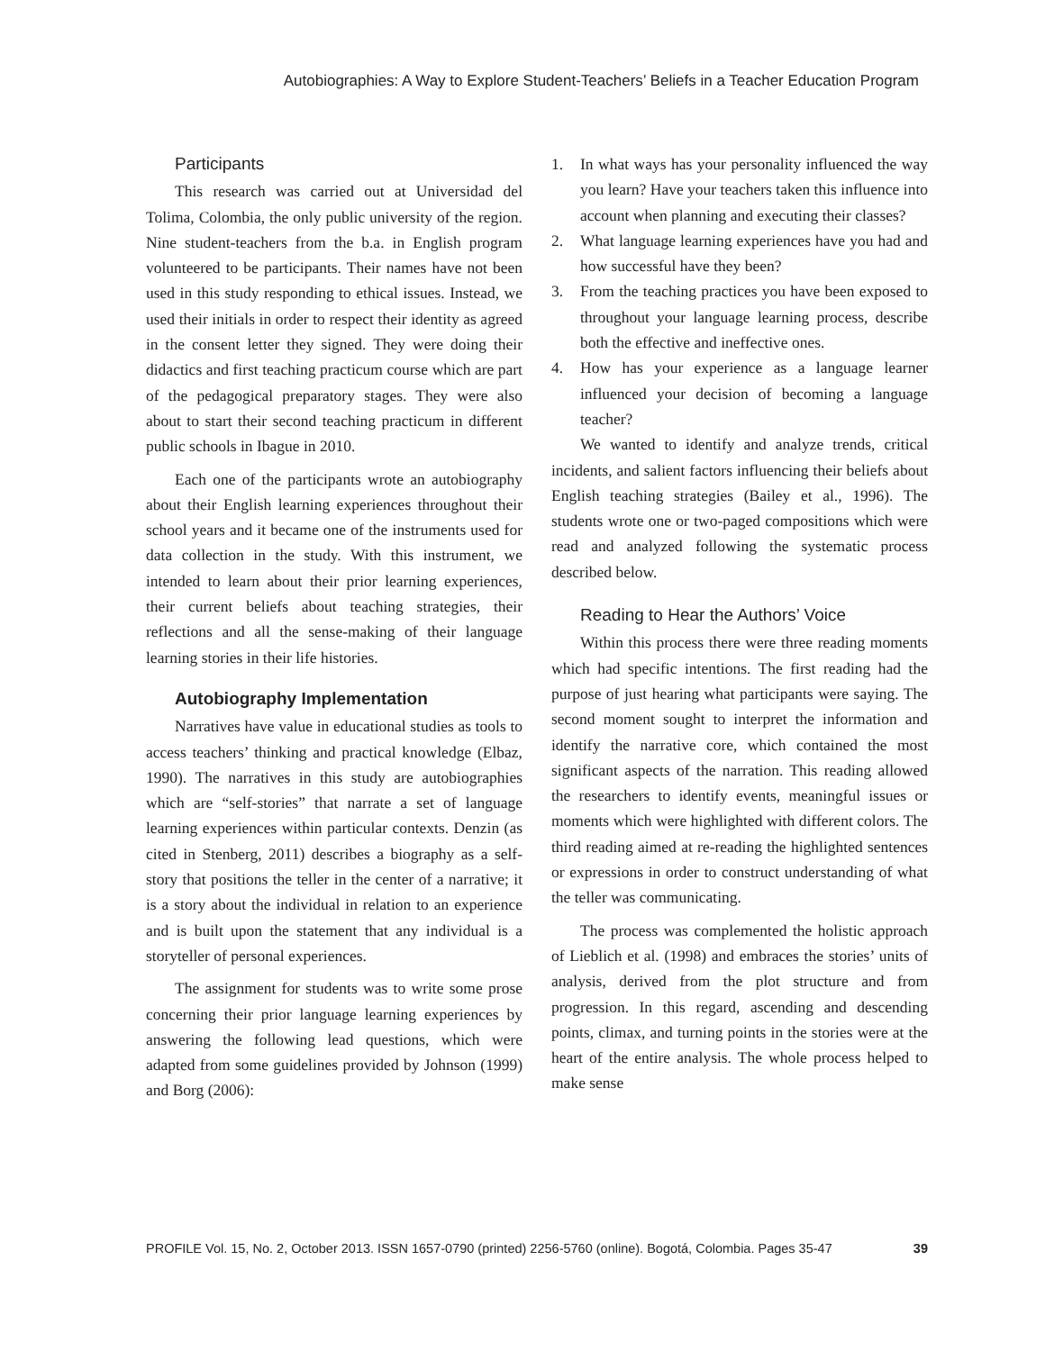Autobiographies: A Way to Explore Student-Teachers’ Beliefs in a Teacher Education Program
Participants
This research was carried out at Universidad del Tolima, Colombia, the only public university of the region. Nine student-teachers from the b.a. in English program volunteered to be participants. Their names have not been used in this study responding to ethical issues. Instead, we used their initials in order to respect their identity as agreed in the consent letter they signed. They were doing their didactics and first teaching practicum course which are part of the pedagogical preparatory stages. They were also about to start their second teaching practicum in different public schools in Ibague in 2010.
Each one of the participants wrote an autobiography about their English learning experiences throughout their school years and it became one of the instruments used for data collection in the study. With this instrument, we intended to learn about their prior learning experiences, their current beliefs about teaching strategies, their reflections and all the sense-making of their language learning stories in their life histories.
Autobiography Implementation
Narratives have value in educational studies as tools to access teachers’ thinking and practical knowledge (Elbaz, 1990). The narratives in this study are autobiographies which are “self-stories” that narrate a set of language learning experiences within particular contexts. Denzin (as cited in Stenberg, 2011) describes a biography as a self-story that positions the teller in the center of a narrative; it is a story about the individual in relation to an experience and is built upon the statement that any individual is a storyteller of personal experiences.
The assignment for students was to write some prose concerning their prior language learning experiences by answering the following lead questions, which were adapted from some guidelines provided by Johnson (1999) and Borg (2006):
1. In what ways has your personality influenced the way you learn? Have your teachers taken this influence into account when planning and executing their classes?
2. What language learning experiences have you had and how successful have they been?
3. From the teaching practices you have been exposed to throughout your language learning process, describe both the effective and ineffective ones.
4. How has your experience as a language learner influenced your decision of becoming a language teacher?
We wanted to identify and analyze trends, critical incidents, and salient factors influencing their beliefs about English teaching strategies (Bailey et al., 1996). The students wrote one or two-paged compositions which were read and analyzed following the systematic process described below.
Reading to Hear the Authors’ Voice
Within this process there were three reading moments which had specific intentions. The first reading had the purpose of just hearing what participants were saying. The second moment sought to interpret the information and identify the narrative core, which contained the most significant aspects of the narration. This reading allowed the researchers to identify events, meaningful issues or moments which were highlighted with different colors. The third reading aimed at re-reading the highlighted sentences or expressions in order to construct understanding of what the teller was communicating.
The process was complemented the holistic approach of Lieblich et al. (1998) and embraces the stories’ units of analysis, derived from the plot structure and from progression. In this regard, ascending and descending points, climax, and turning points in the stories were at the heart of the entire analysis. The whole process helped to make sense
PROFILE Vol. 15, No. 2, October 2013. ISSN 1657-0790 (printed) 2256-5760 (online). Bogotá, Colombia. Pages 35-47 39